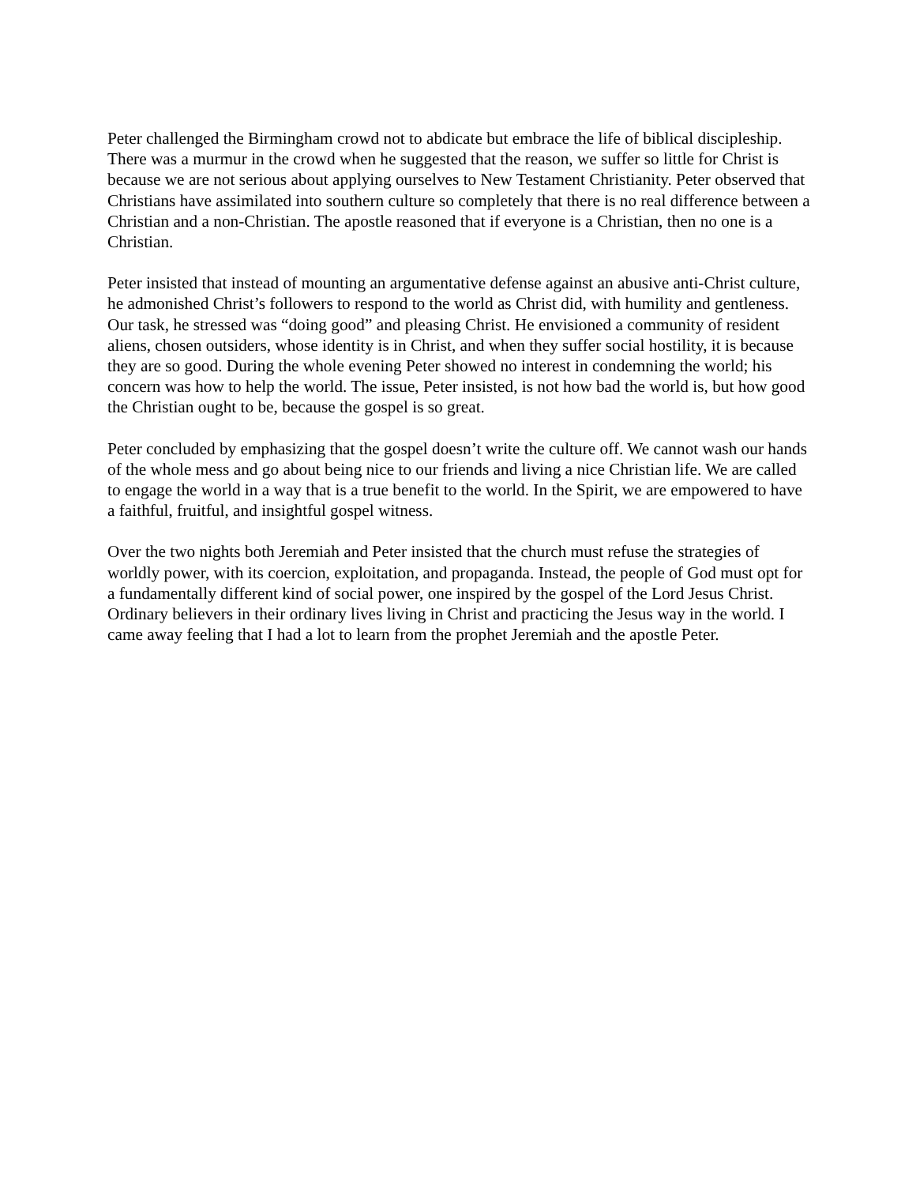Peter challenged the Birmingham crowd not to abdicate but embrace the life of biblical discipleship. There was a murmur in the crowd when he suggested that the reason, we suffer so little for Christ is because we are not serious about applying ourselves to New Testament Christianity. Peter observed that Christians have assimilated into southern culture so completely that there is no real difference between a Christian and a non-Christian. The apostle reasoned that if everyone is a Christian, then no one is a Christian.
Peter insisted that instead of mounting an argumentative defense against an abusive anti-Christ culture, he admonished Christ’s followers to respond to the world as Christ did, with humility and gentleness. Our task, he stressed was “doing good” and pleasing Christ. He envisioned a community of resident aliens, chosen outsiders, whose identity is in Christ, and when they suffer social hostility, it is because they are so good. During the whole evening Peter showed no interest in condemning the world; his concern was how to help the world. The issue, Peter insisted, is not how bad the world is, but how good the Christian ought to be, because the gospel is so great.
Peter concluded by emphasizing that the gospel doesn’t write the culture off. We cannot wash our hands of the whole mess and go about being nice to our friends and living a nice Christian life. We are called to engage the world in a way that is a true benefit to the world. In the Spirit, we are empowered to have a faithful, fruitful, and insightful gospel witness.
Over the two nights both Jeremiah and Peter insisted that the church must refuse the strategies of worldly power, with its coercion, exploitation, and propaganda. Instead, the people of God must opt for a fundamentally different kind of social power, one inspired by the gospel of the Lord Jesus Christ. Ordinary believers in their ordinary lives living in Christ and practicing the Jesus way in the world. I came away feeling that I had a lot to learn from the prophet Jeremiah and the apostle Peter.